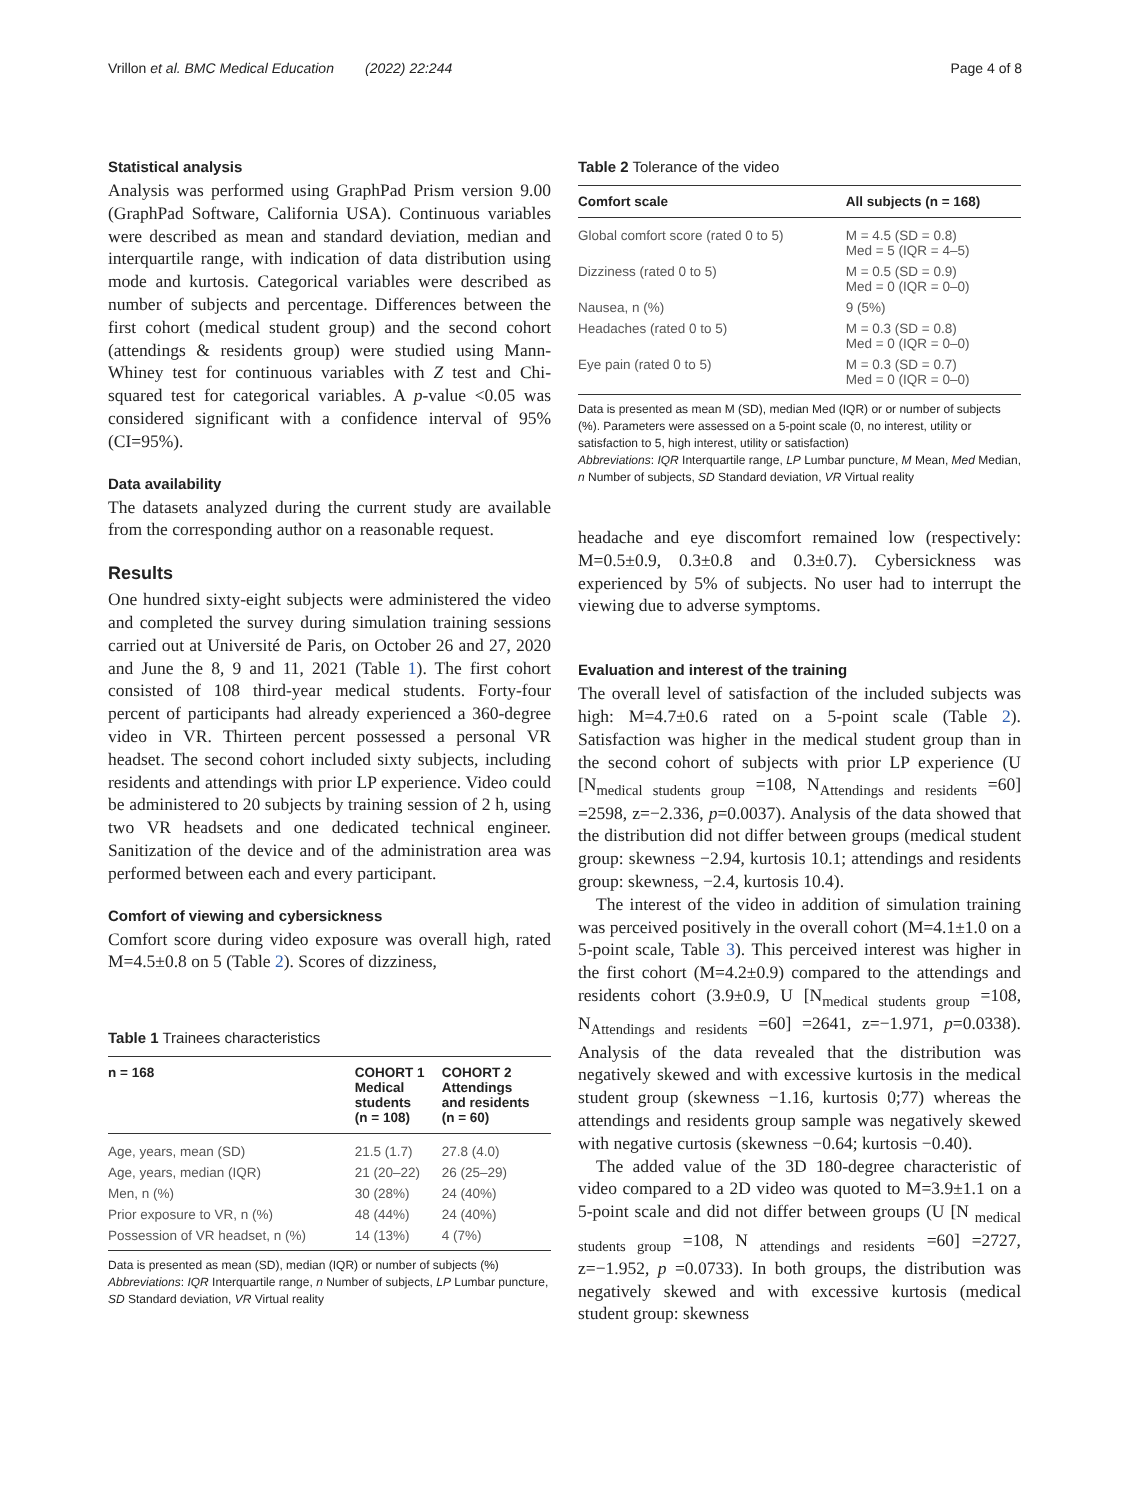Vrillon et al. BMC Medical Education (2022) 22:244 Page 4 of 8
Statistical analysis
Analysis was performed using GraphPad Prism version 9.00 (GraphPad Software, California USA). Continuous variables were described as mean and standard deviation, median and interquartile range, with indication of data distribution using mode and kurtosis. Categorical variables were described as number of subjects and percentage. Differences between the first cohort (medical student group) and the second cohort (attendings & residents group) were studied using Mann-Whiney test for continuous variables with Z test and Chi-squared test for categorical variables. A p-value <0.05 was considered significant with a confidence interval of 95% (CI=95%).
Data availability
The datasets analyzed during the current study are available from the corresponding author on a reasonable request.
Results
One hundred sixty-eight subjects were administered the video and completed the survey during simulation training sessions carried out at Université de Paris, on October 26 and 27, 2020 and June the 8, 9 and 11, 2021 (Table 1). The first cohort consisted of 108 third-year medical students. Forty-four percent of participants had already experienced a 360-degree video in VR. Thirteen percent possessed a personal VR headset. The second cohort included sixty subjects, including residents and attendings with prior LP experience. Video could be administered to 20 subjects by training session of 2 h, using two VR headsets and one dedicated technical engineer. Sanitization of the device and of the administration area was performed between each and every participant.
Comfort of viewing and cybersickness
Comfort score during video exposure was overall high, rated M=4.5±0.8 on 5 (Table 2). Scores of dizziness,
Table 1 Trainees characteristics
| n = 168 | COHORT 1 Medical students (n = 108) | COHORT 2 Attendings and residents (n = 60) |
| --- | --- | --- |
| Age, years, mean (SD) | 21.5 (1.7) | 27.8 (4.0) |
| Age, years, median (IQR) | 21 (20–22) | 26 (25–29) |
| Men, n (%) | 30 (28%) | 24 (40%) |
| Prior exposure to VR, n (%) | 48 (44%) | 24 (40%) |
| Possession of VR headset, n (%) | 14 (13%) | 4 (7%) |
Data is presented as mean (SD), median (IQR) or number of subjects (%)
Abbreviations: IQR Interquartile range, n Number of subjects, LP Lumbar puncture, SD Standard deviation, VR Virtual reality
Table 2 Tolerance of the video
| Comfort scale | All subjects (n = 168) |
| --- | --- |
| Global comfort score (rated 0 to 5) | M = 4.5 (SD = 0.8) Med = 5 (IQR = 4–5) |
| Dizziness (rated 0 to 5) | M = 0.5 (SD = 0.9) Med = 0 (IQR = 0–0) |
| Nausea, n (%) | 9 (5%) |
| Headaches (rated 0 to 5) | M = 0.3 (SD = 0.8) Med = 0 (IQR = 0–0) |
| Eye pain (rated 0 to 5) | M = 0.3 (SD = 0.7) Med = 0 (IQR = 0–0) |
Data is presented as mean M (SD), median Med (IQR) or or number of subjects (%). Parameters were assessed on a 5-point scale (0, no interest, utility or satisfaction to 5, high interest, utility or satisfaction)
Abbreviations: IQR Interquartile range, LP Lumbar puncture, M Mean, Med Median, n Number of subjects, SD Standard deviation, VR Virtual reality
headache and eye discomfort remained low (respectively: M=0.5±0.9, 0.3±0.8 and 0.3±0.7). Cybersickness was experienced by 5% of subjects. No user had to interrupt the viewing due to adverse symptoms.
Evaluation and interest of the training
The overall level of satisfaction of the included subjects was high: M=4.7±0.6 rated on a 5-point scale (Table 2). Satisfaction was higher in the medical student group than in the second cohort of subjects with prior LP experience (U [N<sub>medical students group</sub> =108, N<sub>Attendings and residents</sub> =60] =2598, z=−2.336, p=0.0037). Analysis of the data showed that the distribution did not differ between groups (medical student group: skewness −2.94, kurtosis 10.1; attendings and residents group: skewness, −2.4, kurtosis 10.4).
The interest of the video in addition of simulation training was perceived positively in the overall cohort (M=4.1±1.0 on a 5-point scale, Table 3). This perceived interest was higher in the first cohort (M=4.2±0.9) compared to the attendings and residents cohort (3.9±0.9, U [N<sub>medical students group</sub> =108, N<sub>Attendings and residents</sub> =60] =2641, z=−1.971, p=0.0338). Analysis of the data revealed that the distribution was negatively skewed and with excessive kurtosis in the medical student group (skewness −1.16, kurtosis 0;77) whereas the attendings and residents group sample was negatively skewed with negative curtosis (skewness −0.64; kurtosis −0.40).
The added value of the 3D 180-degree characteristic of video compared to a 2D video was quoted to M=3.9±1.1 on a 5-point scale and did not differ between groups (U [N <sub>medical students group</sub> =108, N <sub>attendings and residents</sub> =60] =2727, z=−1.952, p =0.0733). In both groups, the distribution was negatively skewed and with excessive kurtosis (medical student group: skewness